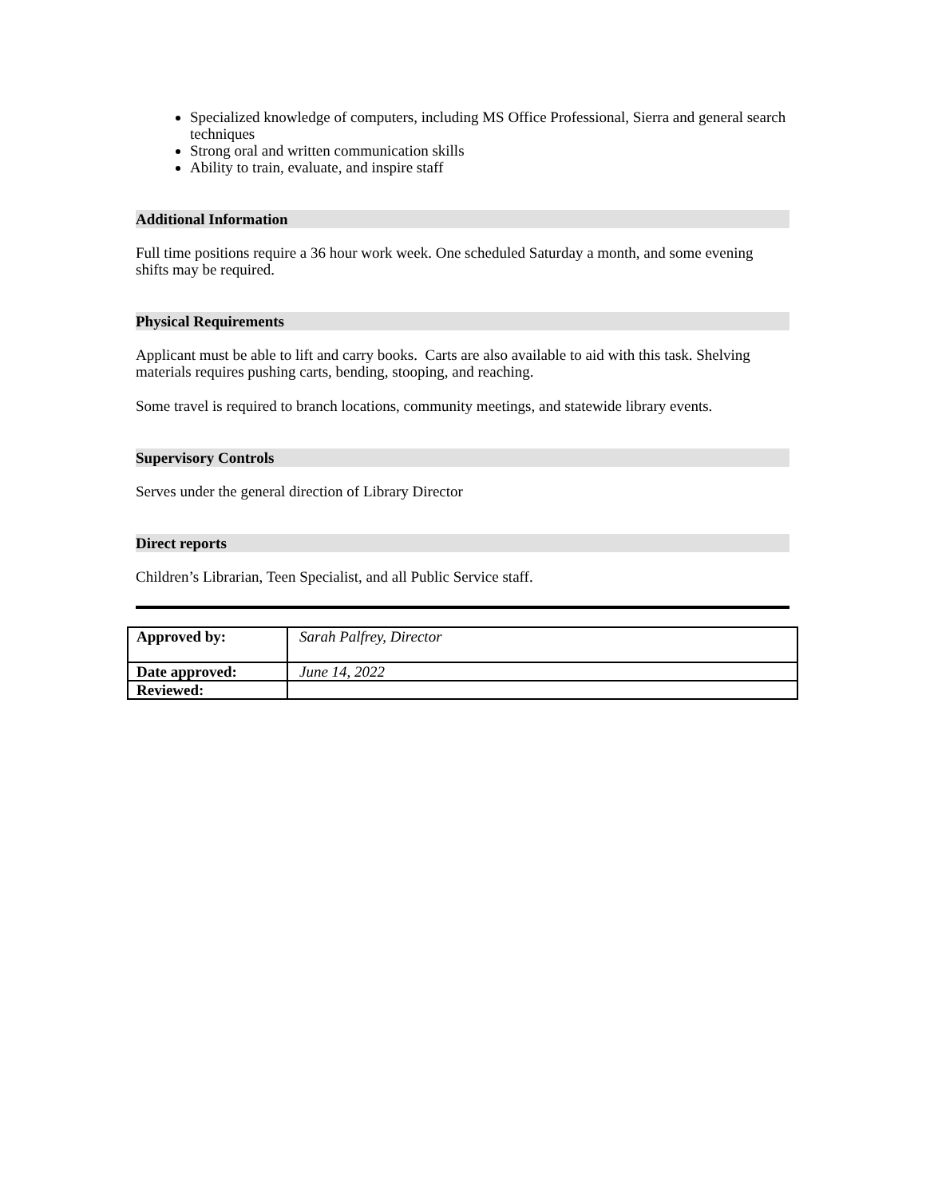Specialized knowledge of computers, including MS Office Professional, Sierra and general search techniques
Strong oral and written communication skills
Ability to train, evaluate, and inspire staff
Additional Information
Full time positions require a 36 hour work week. One scheduled Saturday a month, and some evening shifts may be required.
Physical Requirements
Applicant must be able to lift and carry books. Carts are also available to aid with this task. Shelving materials requires pushing carts, bending, stooping, and reaching.
Some travel is required to branch locations, community meetings, and statewide library events.
Supervisory Controls
Serves under the general direction of Library Director
Direct reports
Children’s Librarian, Teen Specialist, and all Public Service staff.
| Approved by: | Sarah Palfrey, Director |
| Date approved: | June 14, 2022 |
| Reviewed: | |